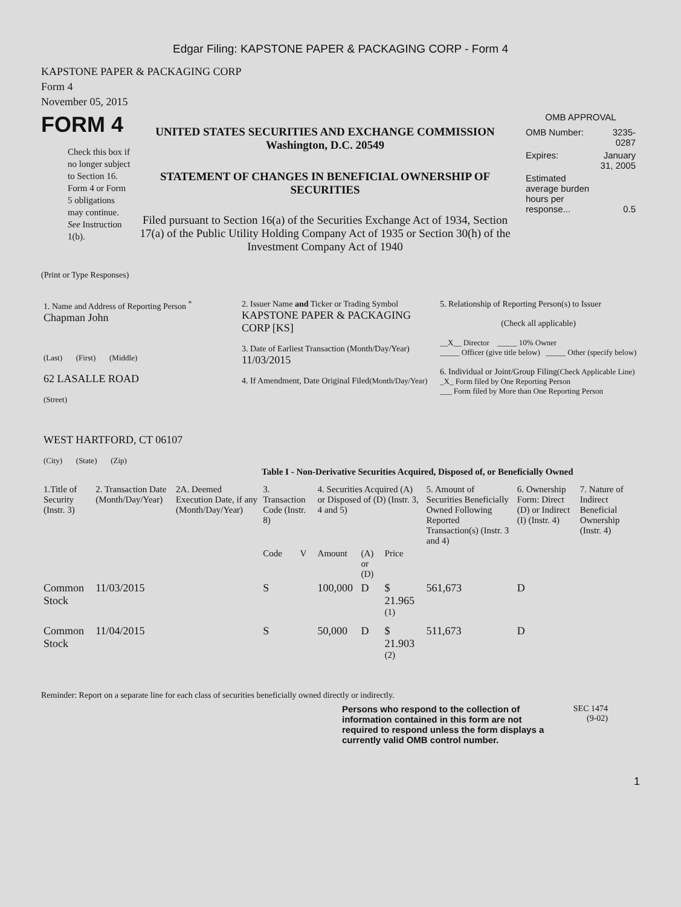Edgar Filing: KAPSTONE PAPER & PACKAGING CORP - Form 4
KAPSTONE PAPER & PACKAGING CORP
Form 4
November 05, 2015
FORM 4
Check this box if no longer subject to Section 16. Form 4 or Form 5 obligations may continue. See Instruction 1(b).
UNITED STATES SECURITIES AND EXCHANGE COMMISSION
Washington, D.C. 20549
STATEMENT OF CHANGES IN BENEFICIAL OWNERSHIP OF SECURITIES
Filed pursuant to Section 16(a) of the Securities Exchange Act of 1934, Section 17(a) of the Public Utility Holding Company Act of 1935 or Section 30(h) of the Investment Company Act of 1940
OMB APPROVAL
| OMB Number: | 3235-0287 |
| Expires: | January 31, 2005 |
| Estimated average burden hours per response... | 0.5 |
(Print or Type Responses)
| 1. Name and Address of Reporting Person <sup>*</sup> Chapman John (Last) (First) (Middle) 62 LASALLE ROAD (Street) WEST HARTFORD, CT 06107 (City) (State) (Zip) | 2. Issuer Name and Ticker or Trading Symbol KAPSTONE PAPER & PACKAGING CORP [KS] 3. Date of Earliest Transaction (Month/Day/Year) 11/03/2015 4. If Amendment, Date Original Filed (Month/Day/Year) | 5. Relationship of Reporting Person(s) to Issuer (Check all applicable) __X__ Director _____ 10% Owner _____ Officer (give title below) _____ Other (specify below) 6. Individual or Joint/Group Filing (Check Applicable Line) _X_ Form filed by One Reporting Person ___ Form filed by More than One Reporting Person |
Table I - Non-Derivative Securities Acquired, Disposed of, or Beneficially Owned
| 1.Title of Security (Instr. 3) | 2. Transaction Date (Month/Day/Year) | 2A. Deemed Execution Date, if any (Month/Day/Year) | 3. Transaction Code (Instr. 8) | | 4. Securities Acquired (A) or Disposed of (D) (Instr. 3, 4 and 5) | | | 5. Amount of Securities Beneficially Owned Following Reported Transaction(s) (Instr. 3 and 4) | 6. Ownership Form: Direct (D) or Indirect (I) (Instr. 4) | 7. Nature of Indirect Beneficial Ownership (Instr. 4) |
| --- | --- | --- | --- | --- | --- | --- | --- | --- | --- | --- |
| | | | Code | V | Amount | (A) or (D) | Price | | | |
| Common Stock | 11/03/2015 | | S | | 100,000 | D | $ 21.965 <sup>(1)</sup> | 561,673 | D | |
| Common Stock | 11/04/2015 | | S | | 50,000 | D | $ 21.903 <sup>(2)</sup> | 511,673 | D | |
Reminder: Report on a separate line for each class of securities beneficially owned directly or indirectly.
Persons who respond to the collection of information contained in this form are not required to respond unless the form displays a currently valid OMB control number.
SEC 1474
(9-02)
1